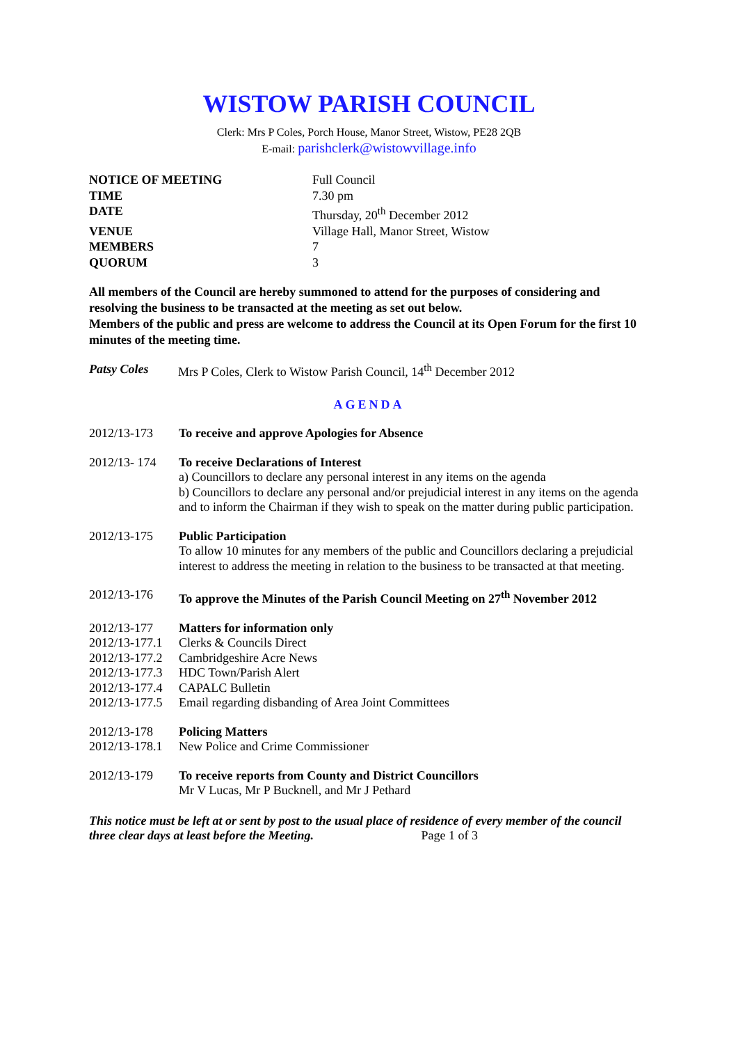WISTOW PARISH COUNCIL
Clerk: Mrs P Coles, Porch House, Manor Street, Wistow, PE28 2QB
E-mail: parishclerk@wistowvillage.info
| NOTICE OF MEETING | Full Council |
| TIME | 7.30 pm |
| DATE | Thursday, 20<sup>th</sup> December 2012 |
| VENUE | Village Hall, Manor Street, Wistow |
| MEMBERS | 7 |
| QUORUM | 3 |
All members of the Council are hereby summoned to attend for the purposes of considering and resolving the business to be transacted at the meeting as set out below.
Members of the public and press are welcome to address the Council at its Open Forum for the first 10 minutes of the meeting time.
Patsy Coles Mrs P Coles, Clerk to Wistow Parish Council, 14<sup>th</sup> December 2012
AGENDA
2012/13-173 To receive and approve Apologies for Absence
2012/13- 174
To receive Declarations of Interest
a) Councillors to declare any personal interest in any items on the agenda
b) Councillors to declare any personal and/or prejudicial interest in any items on the agenda and to inform the Chairman if they wish to speak on the matter during public participation.
2012/13-175 Public Participation
To allow 10 minutes for any members of the public and Councillors declaring a prejudicial interest to address the meeting in relation to the business to be transacted at that meeting.
2012/13-176 To approve the Minutes of the Parish Council Meeting on 27<sup>th</sup> November 2012
2012/13-177 Matters for information only
2012/13-177.1 Clerks & Councils Direct
2012/13-177.2 Cambridgeshire Acre News
2012/13-177.3 HDC Town/Parish Alert
2012/13-177.4 CAPALC Bulletin
2012/13-177.5 Email regarding disbanding of Area Joint Committees
2012/13-178 Policing Matters
2012/13-178.1 New Police and Crime Commissioner
2012/13-179 To receive reports from County and District Councillors
Mr V Lucas, Mr P Bucknell, and Mr J Pethard
This notice must be left at or sent by post to the usual place of residence of every member of the council three clear days at least before the Meeting. Page 1 of 3